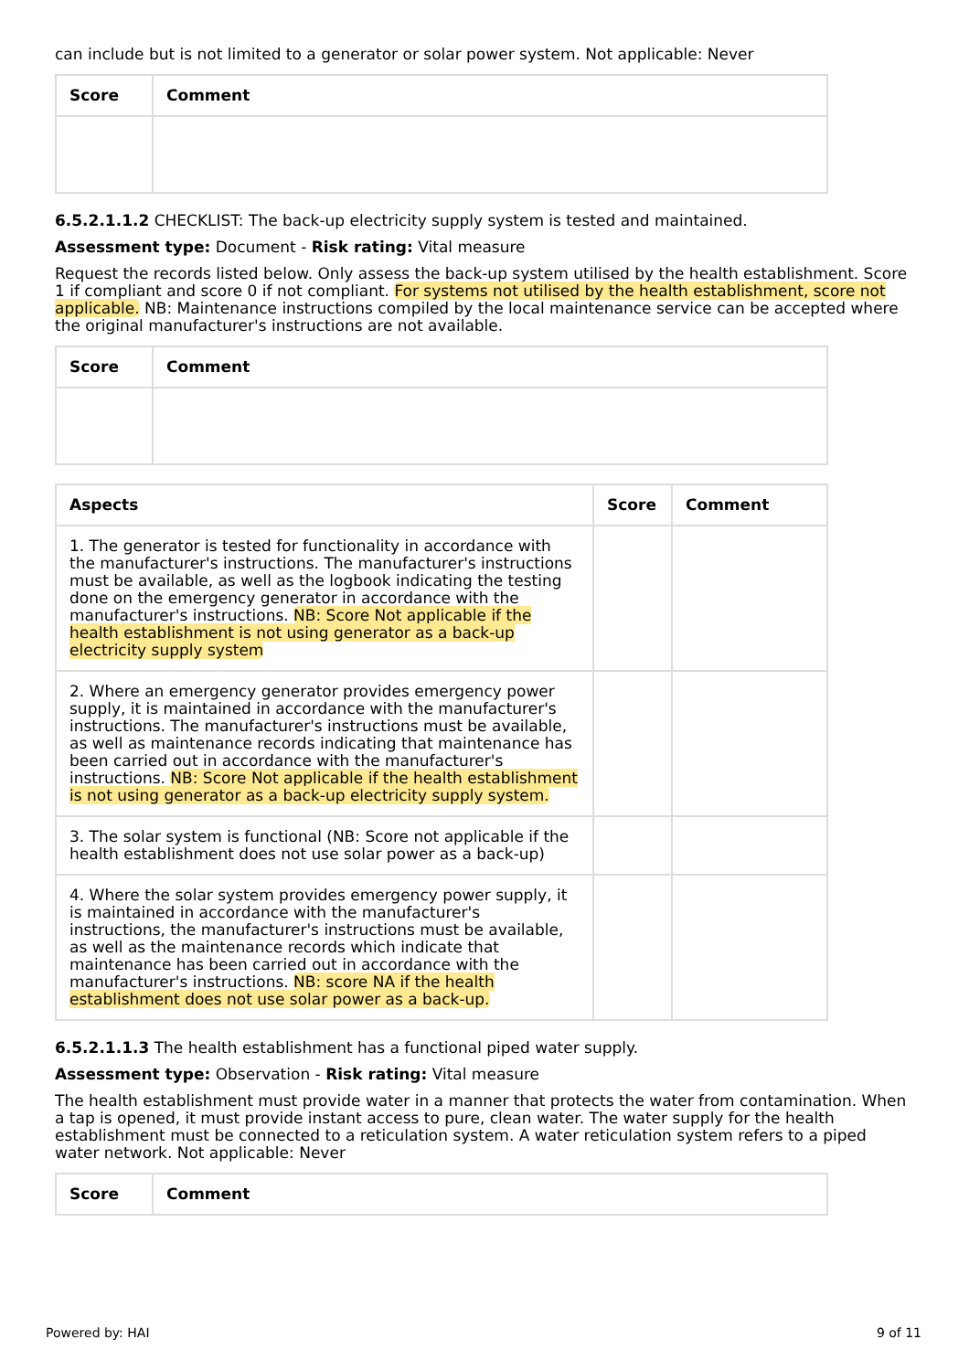can include but is not limited to a generator or solar power system. Not applicable: Never
| Score | Comment |
| --- | --- |
6.5.2.1.1.2 CHECKLIST: The back-up electricity supply system is tested and maintained.
Assessment type: Document - Risk rating: Vital measure
Request the records listed below. Only assess the back-up system utilised by the health establishment. Score 1 if compliant and score 0 if not compliant. For systems not utilised by the health establishment, score not applicable. NB: Maintenance instructions compiled by the local maintenance service can be accepted where the original manufacturer's instructions are not available.
| Score | Comment |
| --- | --- |
| Aspects | Score | Comment |
| --- | --- | --- |
| 1. The generator is tested for functionality in accordance with the manufacturer's instructions. The manufacturer's instructions must be available, as well as the logbook indicating the testing done on the emergency generator in accordance with the manufacturer's instructions. NB: Score Not applicable if the health establishment is not using generator as a back-up electricity supply system | | |
| 2. Where an emergency generator provides emergency power supply, it is maintained in accordance with the manufacturer's instructions. The manufacturer's instructions must be available, as well as maintenance records indicating that maintenance has been carried out in accordance with the manufacturer's instructions. NB: Score Not applicable if the health establishment is not using generator as a back-up electricity supply system. | | |
| 3. The solar system is functional (NB: Score not applicable if the health establishment does not use solar power as a back-up) | | |
| 4. Where the solar system provides emergency power supply, it is maintained in accordance with the manufacturer's instructions, the manufacturer's instructions must be available, as well as the maintenance records which indicate that maintenance has been carried out in accordance with the manufacturer's instructions. NB: score NA if the health establishment does not use solar power as a back-up. | | |
6.5.2.1.1.3 The health establishment has a functional piped water supply.
Assessment type: Observation - Risk rating: Vital measure
The health establishment must provide water in a manner that protects the water from contamination. When a tap is opened, it must provide instant access to pure, clean water. The water supply for the health establishment must be connected to a reticulation system. A water reticulation system refers to a piped water network. Not applicable: Never
| Score | Comment |
| --- | --- |
Powered by: HAI 9 of 11